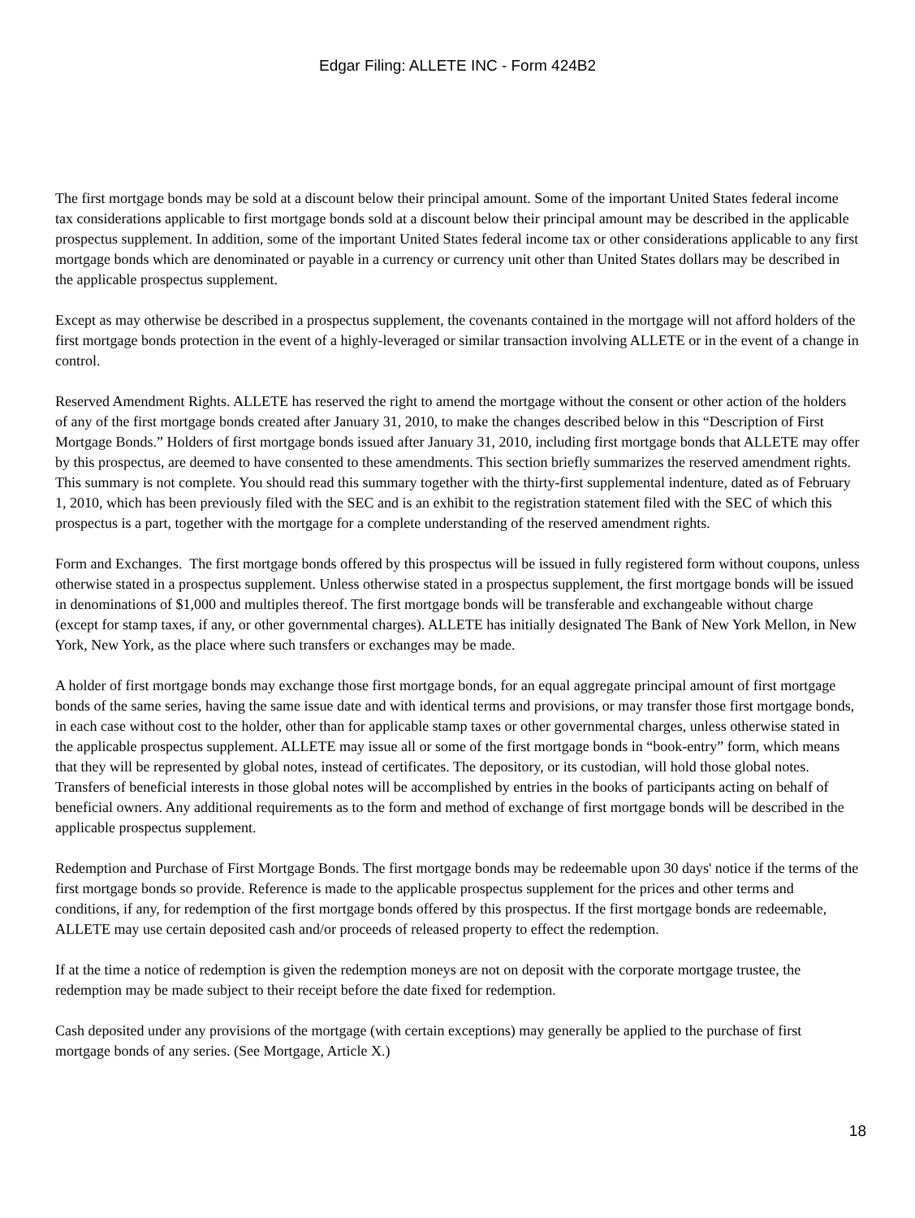Edgar Filing: ALLETE INC - Form 424B2
The first mortgage bonds may be sold at a discount below their principal amount. Some of the important United States federal income tax considerations applicable to first mortgage bonds sold at a discount below their principal amount may be described in the applicable prospectus supplement. In addition, some of the important United States federal income tax or other considerations applicable to any first mortgage bonds which are denominated or payable in a currency or currency unit other than United States dollars may be described in the applicable prospectus supplement.
Except as may otherwise be described in a prospectus supplement, the covenants contained in the mortgage will not afford holders of the first mortgage bonds protection in the event of a highly-leveraged or similar transaction involving ALLETE or in the event of a change in control.
Reserved Amendment Rights. ALLETE has reserved the right to amend the mortgage without the consent or other action of the holders of any of the first mortgage bonds created after January 31, 2010, to make the changes described below in this “Description of First Mortgage Bonds.” Holders of first mortgage bonds issued after January 31, 2010, including first mortgage bonds that ALLETE may offer by this prospectus, are deemed to have consented to these amendments. This section briefly summarizes the reserved amendment rights. This summary is not complete. You should read this summary together with the thirty-first supplemental indenture, dated as of February 1, 2010, which has been previously filed with the SEC and is an exhibit to the registration statement filed with the SEC of which this prospectus is a part, together with the mortgage for a complete understanding of the reserved amendment rights.
Form and Exchanges. The first mortgage bonds offered by this prospectus will be issued in fully registered form without coupons, unless otherwise stated in a prospectus supplement. Unless otherwise stated in a prospectus supplement, the first mortgage bonds will be issued in denominations of $1,000 and multiples thereof. The first mortgage bonds will be transferable and exchangeable without charge (except for stamp taxes, if any, or other governmental charges). ALLETE has initially designated The Bank of New York Mellon, in New York, New York, as the place where such transfers or exchanges may be made.
A holder of first mortgage bonds may exchange those first mortgage bonds, for an equal aggregate principal amount of first mortgage bonds of the same series, having the same issue date and with identical terms and provisions, or may transfer those first mortgage bonds, in each case without cost to the holder, other than for applicable stamp taxes or other governmental charges, unless otherwise stated in the applicable prospectus supplement. ALLETE may issue all or some of the first mortgage bonds in “book-entry” form, which means that they will be represented by global notes, instead of certificates. The depository, or its custodian, will hold those global notes. Transfers of beneficial interests in those global notes will be accomplished by entries in the books of participants acting on behalf of beneficial owners. Any additional requirements as to the form and method of exchange of first mortgage bonds will be described in the applicable prospectus supplement.
Redemption and Purchase of First Mortgage Bonds. The first mortgage bonds may be redeemable upon 30 days' notice if the terms of the first mortgage bonds so provide. Reference is made to the applicable prospectus supplement for the prices and other terms and conditions, if any, for redemption of the first mortgage bonds offered by this prospectus. If the first mortgage bonds are redeemable, ALLETE may use certain deposited cash and/or proceeds of released property to effect the redemption.
If at the time a notice of redemption is given the redemption moneys are not on deposit with the corporate mortgage trustee, the redemption may be made subject to their receipt before the date fixed for redemption.
Cash deposited under any provisions of the mortgage (with certain exceptions) may generally be applied to the purchase of first mortgage bonds of any series. (See Mortgage, Article X.)
18